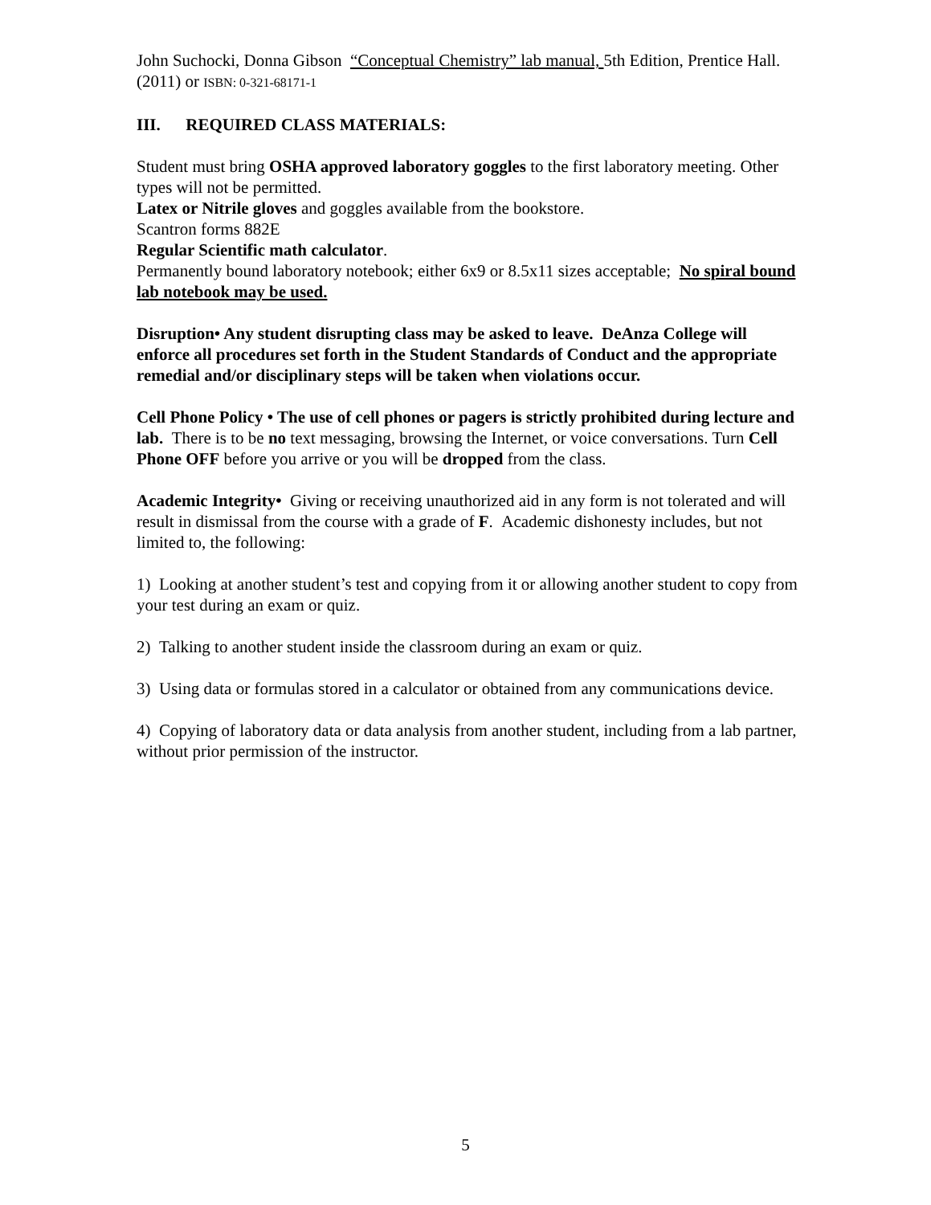John Suchocki, Donna Gibson “Conceptual Chemistry” lab manual, 5th Edition, Prentice Hall.(2011) or ISBN: 0-321-68171-1
III. REQUIRED CLASS MATERIALS:
Student must bring OSHA approved laboratory goggles to the first laboratory meeting. Other types will not be permitted.
Latex or Nitrile gloves and goggles available from the bookstore.
Scantron forms 882E
Regular Scientific math calculator.
Permanently bound laboratory notebook; either 6x9 or 8.5x11 sizes acceptable; No spiral bound lab notebook may be used.
Disruption• Any student disrupting class may be asked to leave. DeAnza College will enforce all procedures set forth in the Student Standards of Conduct and the appropriate remedial and/or disciplinary steps will be taken when violations occur.
Cell Phone Policy • The use of cell phones or pagers is strictly prohibited during lecture and lab. There is to be no text messaging, browsing the Internet, or voice conversations. Turn Cell Phone OFF before you arrive or you will be dropped from the class.
Academic Integrity• Giving or receiving unauthorized aid in any form is not tolerated and will result in dismissal from the course with a grade of F. Academic dishonesty includes, but not limited to, the following:
1) Looking at another student’s test and copying from it or allowing another student to copy from your test during an exam or quiz.
2) Talking to another student inside the classroom during an exam or quiz.
3) Using data or formulas stored in a calculator or obtained from any communications device.
4) Copying of laboratory data or data analysis from another student, including from a lab partner, without prior permission of the instructor.
5